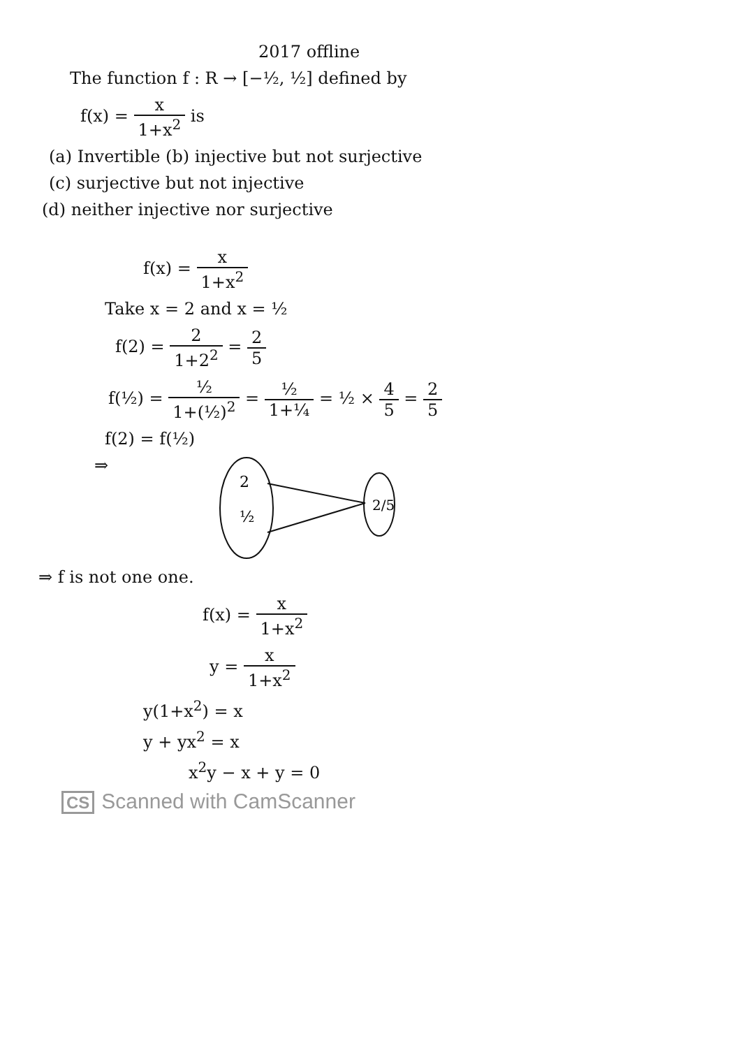2017 offline
The function f : R → [−½, ½] defined by
f(x) = x 1+x<sup>2</sup> is
(a) Invertible (b) injective but not surjective
(c) surjective but not injective
(d) neither injective nor surjective
f(x) = x 1+x<sup>2</sup>
Take x = 2 and x = ½
f(2) = 2 1+2<sup>2</sup> = 2 5
f(½) = ½ 1+(½)<sup>2</sup> = ½ 1+¼ = ½ × 4 5 = 2 5
f(2) = f(½)
⇒
2
½
2/5
⇒ f is not one one.
f(x) = x 1+x<sup>2</sup>
y = x 1+x<sup>2</sup>
y(1+x<sup>2</sup>) = x
y + yx<sup>2</sup> = x
x<sup>2</sup>y − x + y = 0
CS Scanned with CamScanner